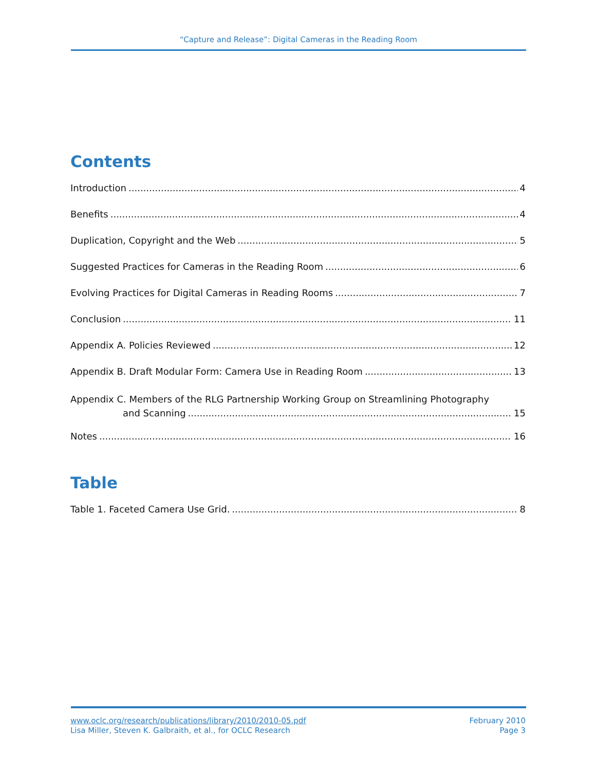“Capture and Release”: Digital Cameras in the Reading Room
Contents
Introduction 4
Benefits 4
Duplication, Copyright and the Web 5
Suggested Practices for Cameras in the Reading Room 6
Evolving Practices for Digital Cameras in Reading Rooms 7
Conclusion 11
Appendix A. Policies Reviewed 12
Appendix B. Draft Modular Form: Camera Use in Reading Room 13
Appendix C. Members of the RLG Partnership Working Group on Streamlining Photography
and Scanning 15
Notes 16
Table
Table 1. Faceted Camera Use Grid. 8
www.oclc.org/research/publications/library/2010/2010-05.pdf
Lisa Miller, Steven K. Galbraith, et al., for OCLC Research
February 2010
Page 3